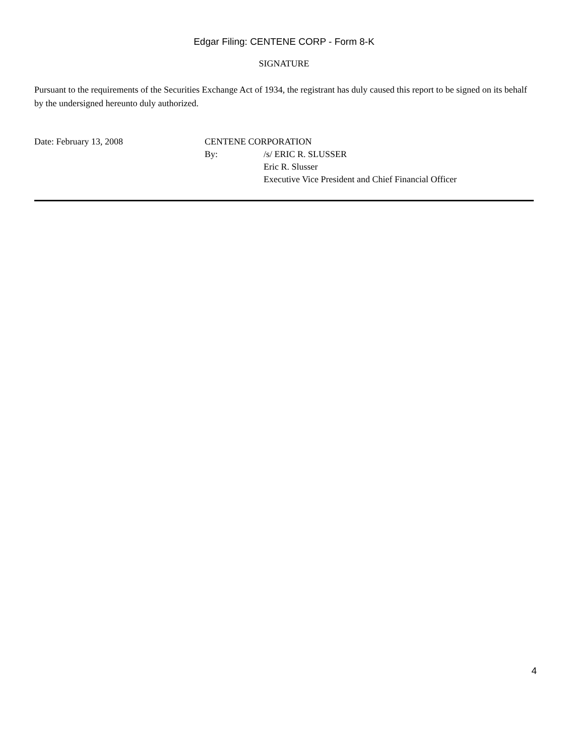Edgar Filing: CENTENE CORP - Form 8-K
SIGNATURE
Pursuant to the requirements of the Securities Exchange Act of 1934, the registrant has duly caused this report to be signed on its behalf by the undersigned hereunto duly authorized.
| Date: February 13, 2008 | CENTENE CORPORATION | |
| | By: | /s/ ERIC R. SLUSSER |
| | | Eric R. Slusser |
| | | Executive Vice President and Chief Financial Officer |
4